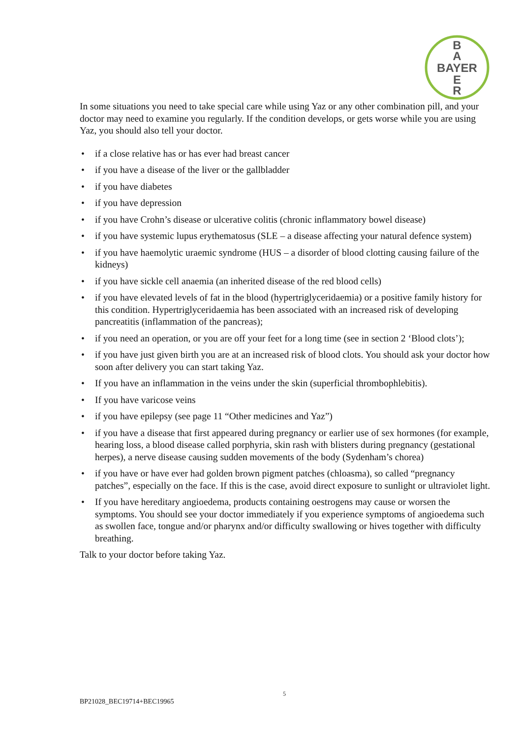B
A
BAYER
E
R
In some situations you need to take special care while using Yaz or any other combination pill, and your doctor may need to examine you regularly. If the condition develops, or gets worse while you are using Yaz, you should also tell your doctor.
• if a close relative has or has ever had breast cancer
• if you have a disease of the liver or the gallbladder
• if you have diabetes
• if you have depression
• if you have Crohn’s disease or ulcerative colitis (chronic inflammatory bowel disease)
• if you have systemic lupus erythematosus (SLE – a disease affecting your natural defence system)
• if you have haemolytic uraemic syndrome (HUS – a disorder of blood clotting causing failure of the kidneys)
• if you have sickle cell anaemia (an inherited disease of the red blood cells)
• if you have elevated levels of fat in the blood (hypertriglyceridaemia) or a positive family history for this condition. Hypertriglyceridaemia has been associated with an increased risk of developing pancreatitis (inflammation of the pancreas);
• if you need an operation, or you are off your feet for a long time (see in section 2 ‘Blood clots’);
• if you have just given birth you are at an increased risk of blood clots. You should ask your doctor how soon after delivery you can start taking Yaz.
• If you have an inflammation in the veins under the skin (superficial thrombophlebitis).
• If you have varicose veins
• if you have epilepsy (see page 11 “Other medicines and Yaz”)
• if you have a disease that first appeared during pregnancy or earlier use of sex hormones (for example, hearing loss, a blood disease called porphyria, skin rash with blisters during pregnancy (gestational herpes), a nerve disease causing sudden movements of the body (Sydenham’s chorea)
• if you have or have ever had golden brown pigment patches (chloasma), so called “pregnancy patches”, especially on the face. If this is the case, avoid direct exposure to sunlight or ultraviolet light.
• If you have hereditary angioedema, products containing oestrogens may cause or worsen the symptoms. You should see your doctor immediately if you experience symptoms of angioedema such as swollen face, tongue and/or pharynx and/or difficulty swallowing or hives together with difficulty breathing.
Talk to your doctor before taking Yaz.
5
BP21028_BEC19714+BEC19965